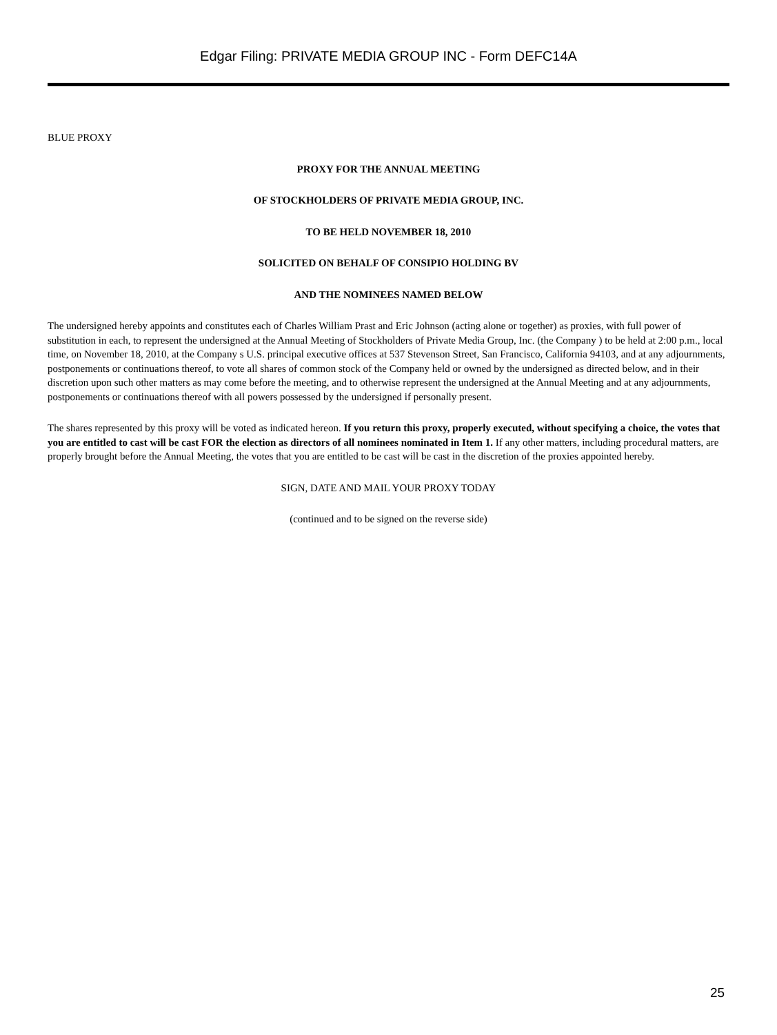Edgar Filing: PRIVATE MEDIA GROUP INC - Form DEFC14A
BLUE PROXY
PROXY FOR THE ANNUAL MEETING
OF STOCKHOLDERS OF PRIVATE MEDIA GROUP, INC.
TO BE HELD NOVEMBER 18, 2010
SOLICITED ON BEHALF OF CONSIPIO HOLDING BV
AND THE NOMINEES NAMED BELOW
The undersigned hereby appoints and constitutes each of Charles William Prast and Eric Johnson (acting alone or together) as proxies, with full power of substitution in each, to represent the undersigned at the Annual Meeting of Stockholders of Private Media Group, Inc. (the Company ) to be held at 2:00 p.m., local time, on November 18, 2010, at the Company s U.S. principal executive offices at 537 Stevenson Street, San Francisco, California 94103, and at any adjournments, postponements or continuations thereof, to vote all shares of common stock of the Company held or owned by the undersigned as directed below, and in their discretion upon such other matters as may come before the meeting, and to otherwise represent the undersigned at the Annual Meeting and at any adjournments, postponements or continuations thereof with all powers possessed by the undersigned if personally present.
The shares represented by this proxy will be voted as indicated hereon. If you return this proxy, properly executed, without specifying a choice, the votes that you are entitled to cast will be cast FOR the election as directors of all nominees nominated in Item 1. If any other matters, including procedural matters, are properly brought before the Annual Meeting, the votes that you are entitled to be cast will be cast in the discretion of the proxies appointed hereby.
SIGN, DATE AND MAIL YOUR PROXY TODAY
(continued and to be signed on the reverse side)
25